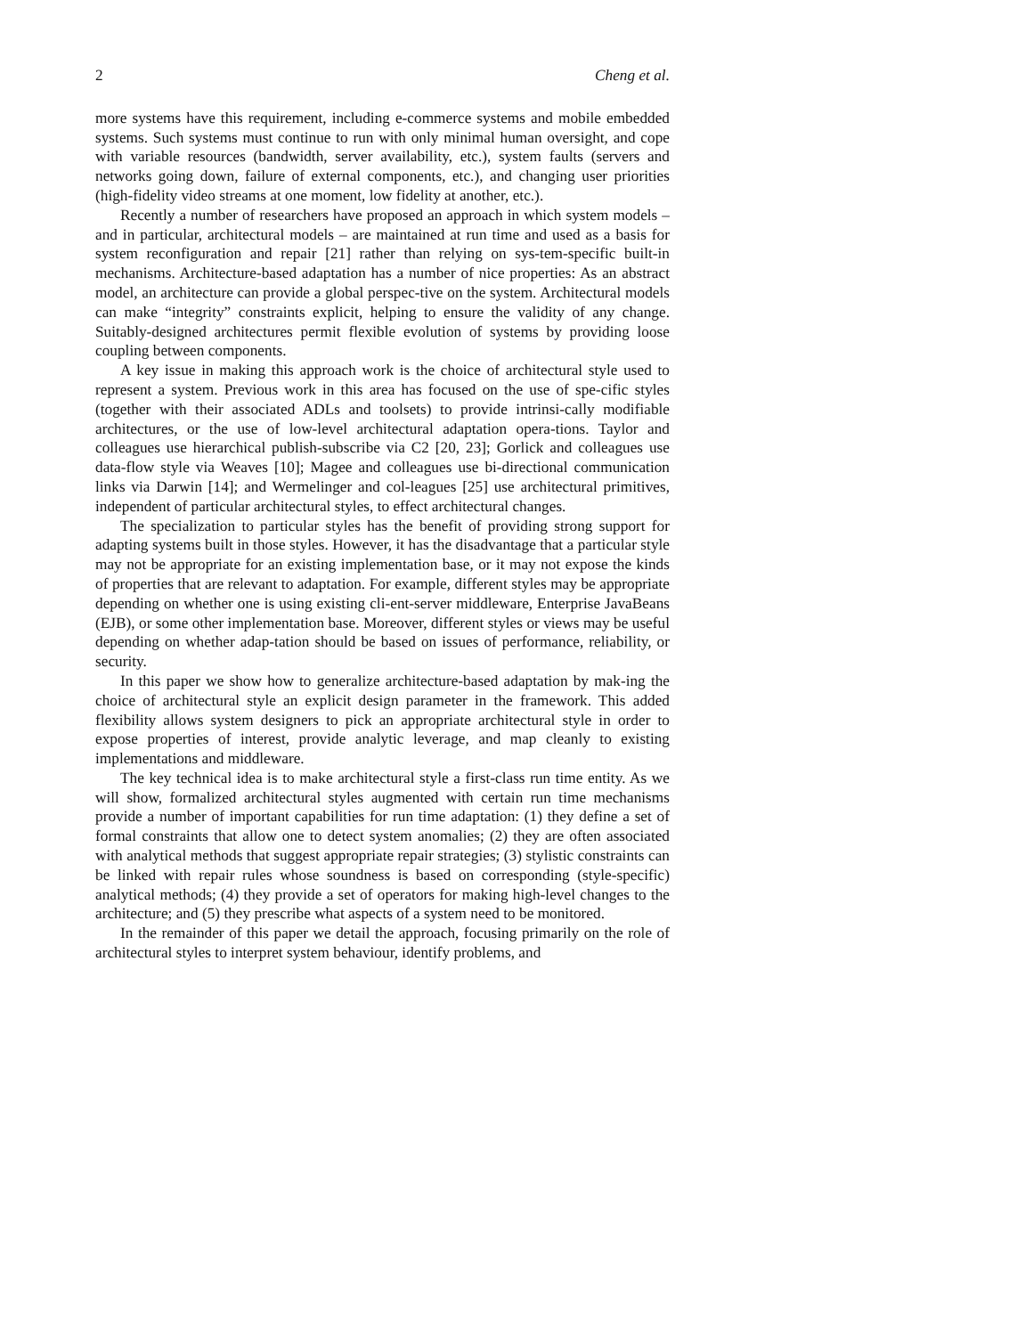2 Cheng et al.
more systems have this requirement, including e-commerce systems and mobile embedded systems. Such systems must continue to run with only minimal human oversight, and cope with variable resources (bandwidth, server availability, etc.), system faults (servers and networks going down, failure of external components, etc.), and changing user priorities (high-fidelity video streams at one moment, low fidelity at another, etc.).
Recently a number of researchers have proposed an approach in which system models – and in particular, architectural models – are maintained at run time and used as a basis for system reconfiguration and repair [21] rather than relying on sys-tem-specific built-in mechanisms. Architecture-based adaptation has a number of nice properties: As an abstract model, an architecture can provide a global perspec-tive on the system. Architectural models can make “integrity” constraints explicit, helping to ensure the validity of any change. Suitably-designed architectures permit flexible evolution of systems by providing loose coupling between components.
A key issue in making this approach work is the choice of architectural style used to represent a system. Previous work in this area has focused on the use of spe-cific styles (together with their associated ADLs and toolsets) to provide intrinsi-cally modifiable architectures, or the use of low-level architectural adaptation opera-tions. Taylor and colleagues use hierarchical publish-subscribe via C2 [20, 23]; Gorlick and colleagues use data-flow style via Weaves [10]; Magee and colleagues use bi-directional communication links via Darwin [14]; and Wermelinger and col-leagues [25] use architectural primitives, independent of particular architectural styles, to effect architectural changes.
The specialization to particular styles has the benefit of providing strong support for adapting systems built in those styles. However, it has the disadvantage that a particular style may not be appropriate for an existing implementation base, or it may not expose the kinds of properties that are relevant to adaptation. For example, different styles may be appropriate depending on whether one is using existing cli-ent-server middleware, Enterprise JavaBeans (EJB), or some other implementation base. Moreover, different styles or views may be useful depending on whether adap-tation should be based on issues of performance, reliability, or security.
In this paper we show how to generalize architecture-based adaptation by mak-ing the choice of architectural style an explicit design parameter in the framework. This added flexibility allows system designers to pick an appropriate architectural style in order to expose properties of interest, provide analytic leverage, and map cleanly to existing implementations and middleware.
The key technical idea is to make architectural style a first-class run time entity. As we will show, formalized architectural styles augmented with certain run time mechanisms provide a number of important capabilities for run time adaptation: (1) they define a set of formal constraints that allow one to detect system anomalies; (2) they are often associated with analytical methods that suggest appropriate repair strategies; (3) stylistic constraints can be linked with repair rules whose soundness is based on corresponding (style-specific) analytical methods; (4) they provide a set of operators for making high-level changes to the architecture; and (5) they prescribe what aspects of a system need to be monitored.
In the remainder of this paper we detail the approach, focusing primarily on the role of architectural styles to interpret system behaviour, identify problems, and